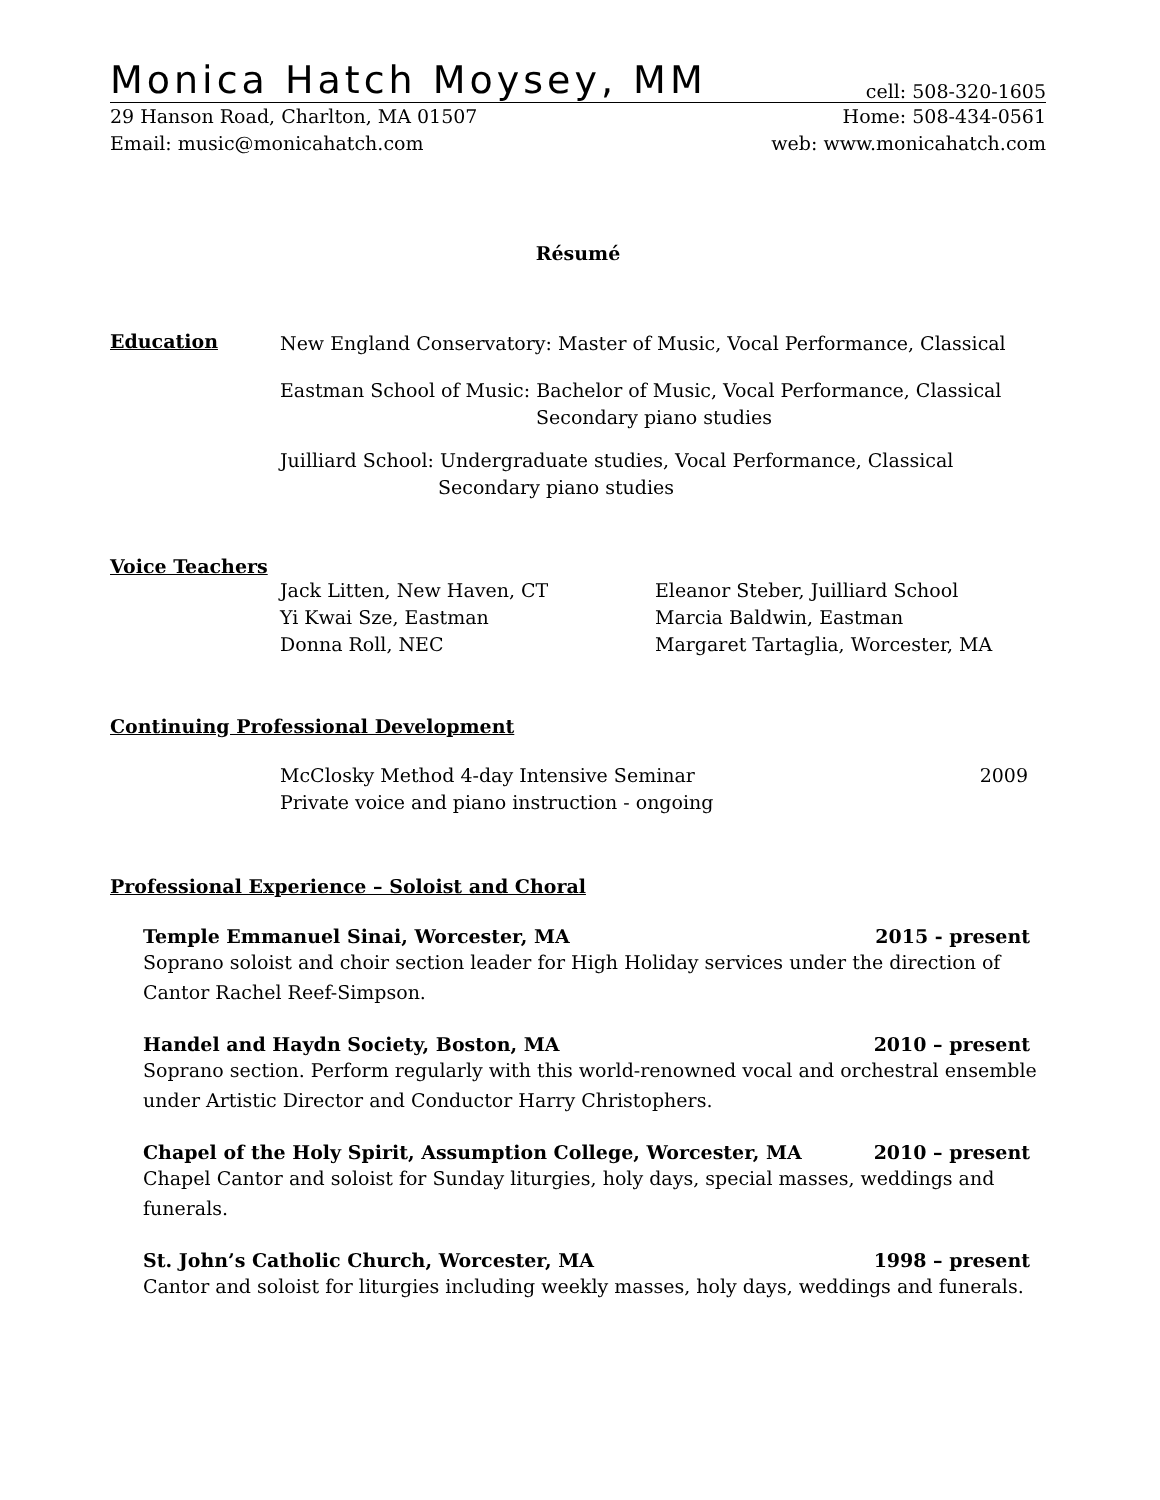Monica Hatch Moysey, MM cell: 508-320-1605
29 Hanson Road, Charlton, MA 01507
Home: 508-434-0561
Email: music@monicahatch.com web: www.monicahatch.com
Résumé
Education
New England Conservatory: Master of Music, Vocal Performance, Classical
Eastman School of Music: Bachelor of Music, Vocal Performance, Classical
Secondary piano studies
Juilliard School: Undergraduate studies, Vocal Performance, Classical
Secondary piano studies
Voice Teachers
Jack Litten, New Haven, CT
Yi Kwai Sze, Eastman
Donna Roll, NEC
Eleanor Steber, Juilliard School
Marcia Baldwin, Eastman
Margaret Tartaglia, Worcester, MA
Continuing Professional Development
McClosky Method 4-day Intensive Seminar
2009
Private voice and piano instruction - ongoing
Professional Experience – Soloist and Choral
Temple Emmanuel Sinai, Worcester, MA 2015 - present
Soprano soloist and choir section leader for High Holiday services under the direction of Cantor Rachel Reef-Simpson.
Handel and Haydn Society, Boston, MA 2010 – present
Soprano section. Perform regularly with this world-renowned vocal and orchestral ensemble under Artistic Director and Conductor Harry Christophers.
Chapel of the Holy Spirit, Assumption College, Worcester, MA 2010 – present
Chapel Cantor and soloist for Sunday liturgies, holy days, special masses, weddings and funerals.
St. John’s Catholic Church, Worcester, MA 1998 – present
Cantor and soloist for liturgies including weekly masses, holy days, weddings and funerals.